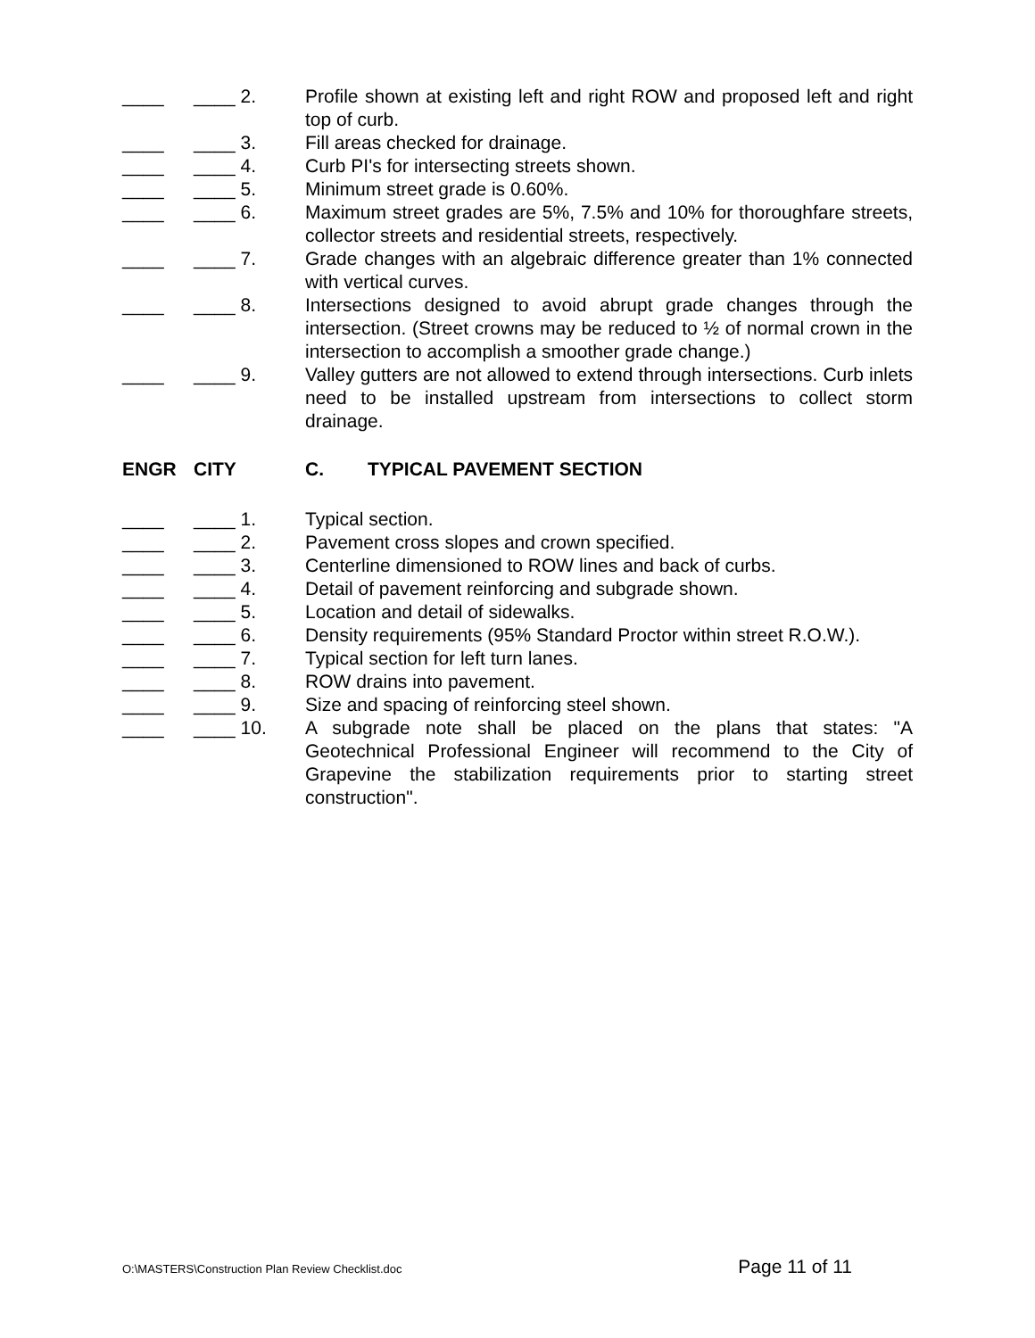____ ____ 2. Profile shown at existing left and right ROW and proposed left and right top of curb.
____ ____ 3. Fill areas checked for drainage.
____ ____ 4. Curb PI's for intersecting streets shown.
____ ____ 5. Minimum street grade is 0.60%.
____ ____ 6. Maximum street grades are 5%, 7.5% and 10% for thoroughfare streets, collector streets and residential streets, respectively.
____ ____ 7. Grade changes with an algebraic difference greater than 1% connected with vertical curves.
____ ____ 8. Intersections designed to avoid abrupt grade changes through the intersection. (Street crowns may be reduced to ½ of normal crown in the intersection to accomplish a smoother grade change.)
____ ____ 9. Valley gutters are not allowed to extend through intersections. Curb inlets need to be installed upstream from intersections to collect storm drainage.
ENGR CITY C. TYPICAL PAVEMENT SECTION
____ ____ 1. Typical section.
____ ____ 2. Pavement cross slopes and crown specified.
____ ____ 3. Centerline dimensioned to ROW lines and back of curbs.
____ ____ 4. Detail of pavement reinforcing and subgrade shown.
____ ____ 5. Location and detail of sidewalks.
____ ____ 6. Density requirements (95% Standard Proctor within street R.O.W.).
____ ____ 7. Typical section for left turn lanes.
____ ____ 8. ROW drains into pavement.
____ ____ 9. Size and spacing of reinforcing steel shown.
____ ____ 10. A subgrade note shall be placed on the plans that states: "A Geotechnical Professional Engineer will recommend to the City of Grapevine the stabilization requirements prior to starting street construction".
O:\MASTERS\Construction Plan Review Checklist.doc Page 11 of 11